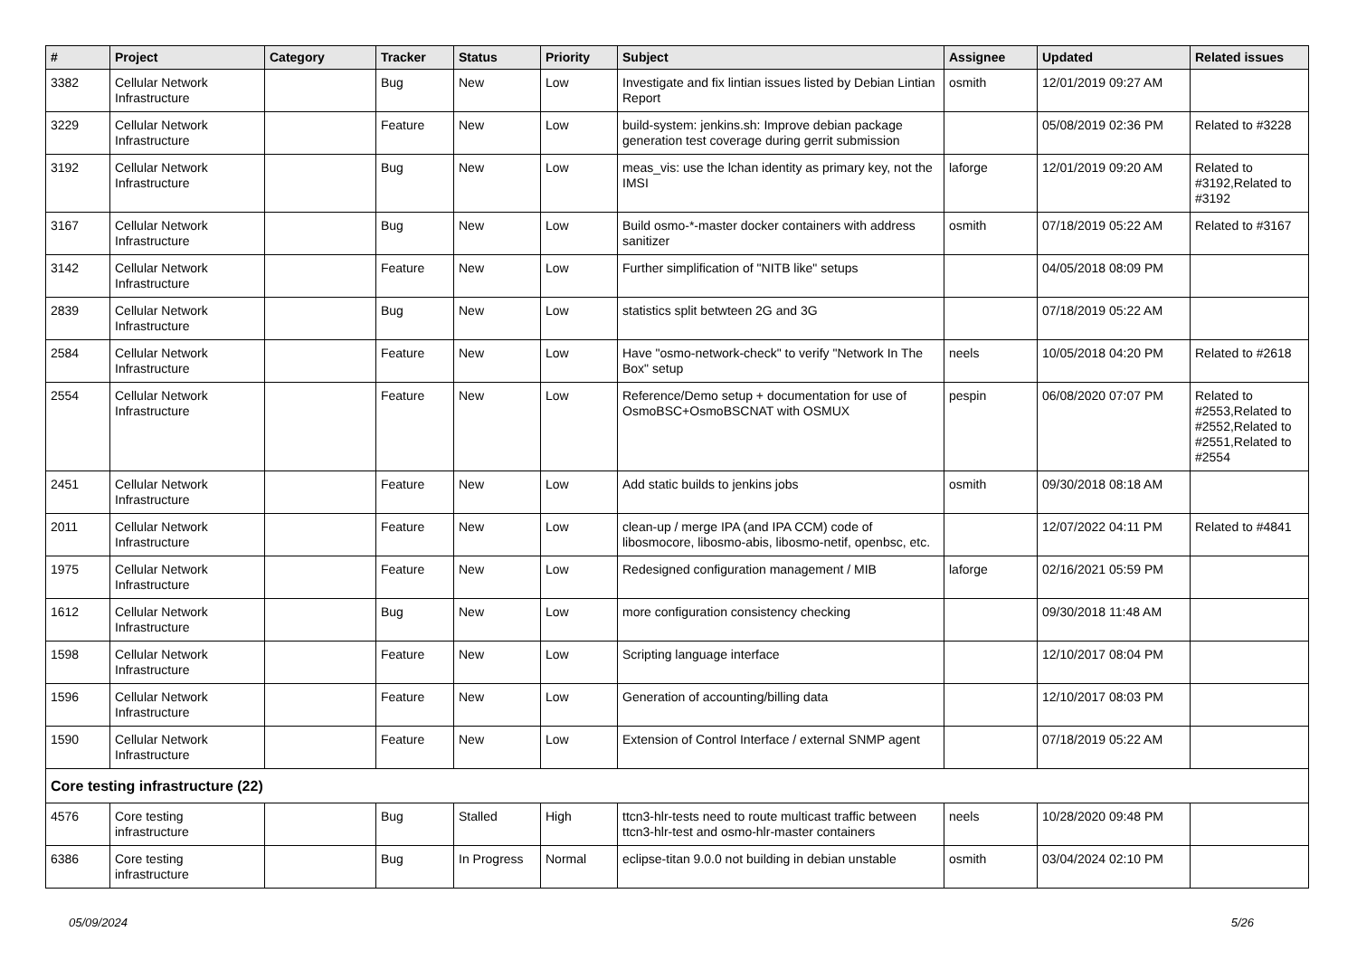| # | Project | Category | Tracker | Status | Priority | Subject | Assignee | Updated | Related issues |
| --- | --- | --- | --- | --- | --- | --- | --- | --- | --- |
| 3382 | Cellular Network Infrastructure | | Bug | New | Low | Investigate and fix lintian issues listed by Debian Lintian Report | osmith | 12/01/2019 09:27 AM | |
| 3229 | Cellular Network Infrastructure | | Feature | New | Low | build-system: jenkins.sh: Improve debian package generation test coverage during gerrit submission | | 05/08/2019 02:36 PM | Related to #3228 |
| 3192 | Cellular Network Infrastructure | | Bug | New | Low | meas_vis: use the lchan identity as primary key, not the IMSI | laforge | 12/01/2019 09:20 AM | Related to #3192,Related to #3192 |
| 3167 | Cellular Network Infrastructure | | Bug | New | Low | Build osmo-*-master docker containers with address sanitizer | osmith | 07/18/2019 05:22 AM | Related to #3167 |
| 3142 | Cellular Network Infrastructure | | Feature | New | Low | Further simplification of "NITB like" setups | | 04/05/2018 08:09 PM | |
| 2839 | Cellular Network Infrastructure | | Bug | New | Low | statistics split betwteen 2G and 3G | | 07/18/2019 05:22 AM | |
| 2584 | Cellular Network Infrastructure | | Feature | New | Low | Have "osmo-network-check" to verify "Network In The Box" setup | neels | 10/05/2018 04:20 PM | Related to #2618 |
| 2554 | Cellular Network Infrastructure | | Feature | New | Low | Reference/Demo setup + documentation for use of OsmoBSC+OsmoBSCNAT with OSMUX | pespin | 06/08/2020 07:07 PM | Related to #2553,Related to #2552,Related to #2551,Related to #2554 |
| 2451 | Cellular Network Infrastructure | | Feature | New | Low | Add static builds to jenkins jobs | osmith | 09/30/2018 08:18 AM | |
| 2011 | Cellular Network Infrastructure | | Feature | New | Low | clean-up / merge IPA (and IPA CCM) code of libosmocore, libosmo-abis, libosmo-netif, openbsc, etc. | | 12/07/2022 04:11 PM | Related to #4841 |
| 1975 | Cellular Network Infrastructure | | Feature | New | Low | Redesigned configuration management / MIB | laforge | 02/16/2021 05:59 PM | |
| 1612 | Cellular Network Infrastructure | | Bug | New | Low | more configuration consistency checking | | 09/30/2018 11:48 AM | |
| 1598 | Cellular Network Infrastructure | | Feature | New | Low | Scripting language interface | | 12/10/2017 08:04 PM | |
| 1596 | Cellular Network Infrastructure | | Feature | New | Low | Generation of accounting/billing data | | 12/10/2017 08:03 PM | |
| 1590 | Cellular Network Infrastructure | | Feature | New | Low | Extension of Control Interface / external SNMP agent | | 07/18/2019 05:22 AM | |
| Core testing infrastructure (22) | | | | | | | | | |
| 4576 | Core testing infrastructure | | Bug | Stalled | High | ttcn3-hlr-tests need to route multicast traffic between ttcn3-hlr-test and osmo-hlr-master containers | neels | 10/28/2020 09:48 PM | |
| 6386 | Core testing infrastructure | | Bug | In Progress | Normal | eclipse-titan 9.0.0 not building in debian unstable | osmith | 03/04/2024 02:10 PM | |
05/09/2024 5/26